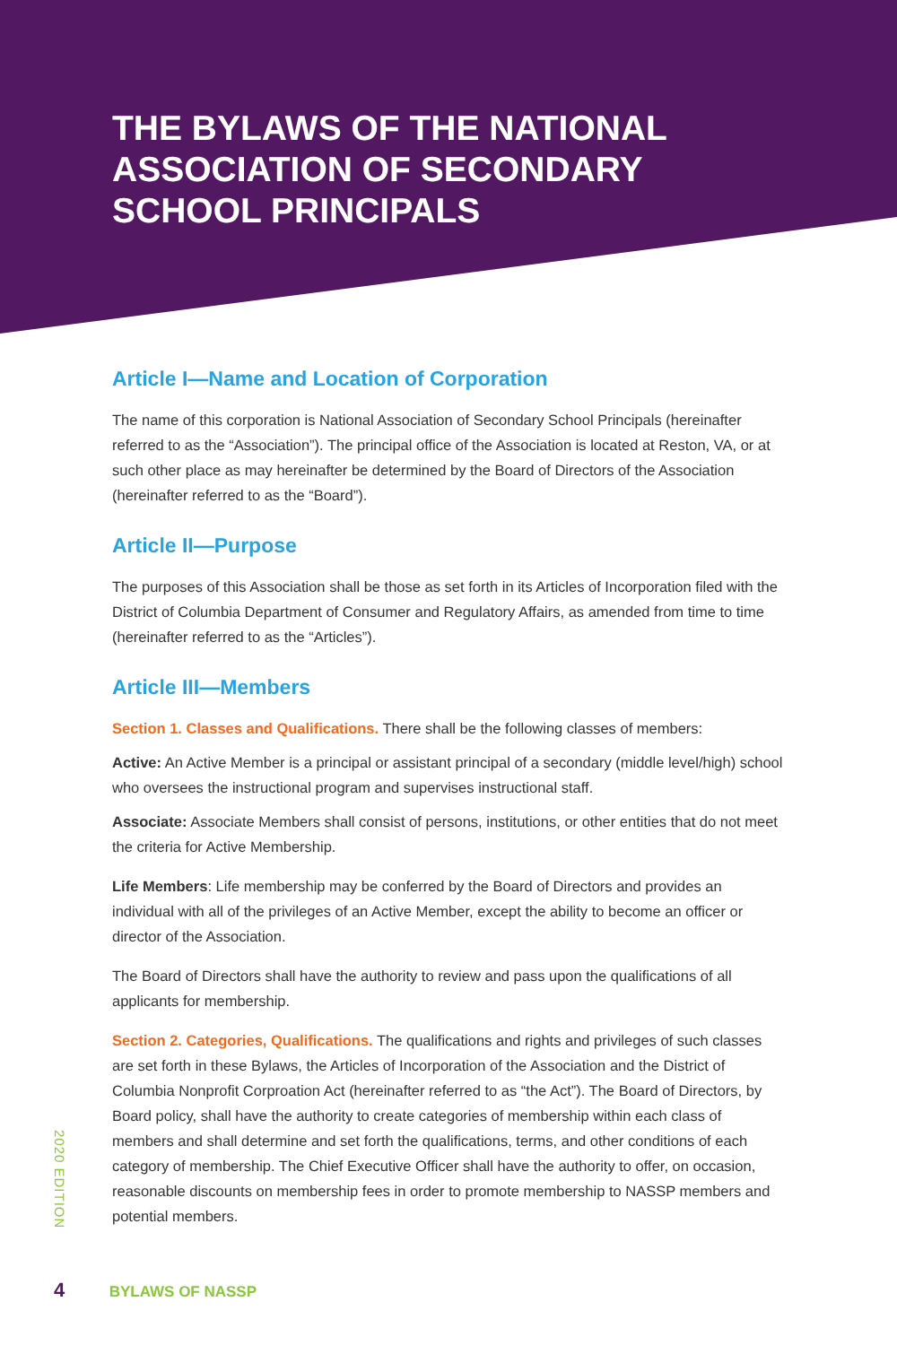THE BYLAWS OF THE NATIONAL ASSOCIATION OF SECONDARY SCHOOL PRINCIPALS
Article I—Name and Location of Corporation
The name of this corporation is National Association of Secondary School Principals (hereinafter referred to as the “Association”). The principal office of the Association is located at Reston, VA, or at such other place as may hereinafter be determined by the Board of Directors of the Association (hereinafter referred to as the “Board”).
Article II—Purpose
The purposes of this Association shall be those as set forth in its Articles of Incorporation filed with the District of Columbia Department of Consumer and Regulatory Affairs, as amended from time to time (hereinafter referred to as the “Articles”).
Article III—Members
Section 1. Classes and Qualifications. There shall be the following classes of members:
Active: An Active Member is a principal or assistant principal of a secondary (middle level/high) school who oversees the instructional program and supervises instructional staff.
Associate: Associate Members shall consist of persons, institutions, or other entities that do not meet the criteria for Active Membership.
Life Members: Life membership may be conferred by the Board of Directors and provides an individual with all of the privileges of an Active Member, except the ability to become an officer or director of the Association.
The Board of Directors shall have the authority to review and pass upon the qualifications of all applicants for membership.
Section 2. Categories, Qualifications. The qualifications and rights and privileges of such classes are set forth in these Bylaws, the Articles of Incorporation of the Association and the District of Columbia Nonprofit Corproation Act (hereinafter referred to as “the Act”). The Board of Directors, by Board policy, shall have the authority to create categories of membership within each class of members and shall determine and set forth the qualifications, terms, and other conditions of each category of membership. The Chief Executive Officer shall have the authority to offer, on occasion, reasonable discounts on membership fees in order to promote membership to NASSP members and potential members.
2020 EDITION
4 BYLAWS OF NASSP